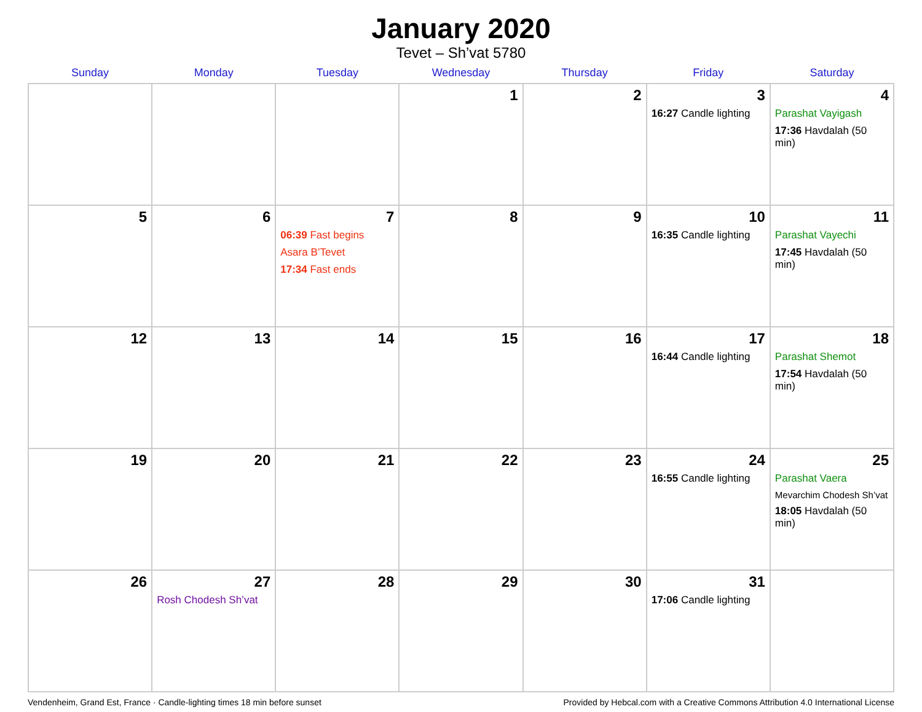January 2020
Tevet – Sh’vat 5780
| Sunday | Monday | Tuesday | Wednesday | Thursday | Friday | Saturday |
| --- | --- | --- | --- | --- | --- | --- |
| | | | 1 | 2 | 3 16:27 Candle lighting | 4 Parashat Vayigash 17:36 Havdalah (50 min) |
| 5 | 6 | 7 06:39 Fast begins Asara B’Tevet 17:34 Fast ends | 8 | 9 | 10 16:35 Candle lighting | 11 Parashat Vayechi 17:45 Havdalah (50 min) |
| 12 | 13 | 14 | 15 | 16 | 17 16:44 Candle lighting | 18 Parashat Shemot 17:54 Havdalah (50 min) |
| 19 | 20 | 21 | 22 | 23 | 24 16:55 Candle lighting | 25 Parashat Vaera Mevarchim Chodesh Sh’vat 18:05 Havdalah (50 min) |
| 26 | 27 Rosh Chodesh Sh’vat | 28 | 29 | 30 | 31 17:06 Candle lighting | |
Vendenheim, Grand Est, France · Candle-lighting times 18 min before sunset Provided by Hebcal.com with a Creative Commons Attribution 4.0 International License